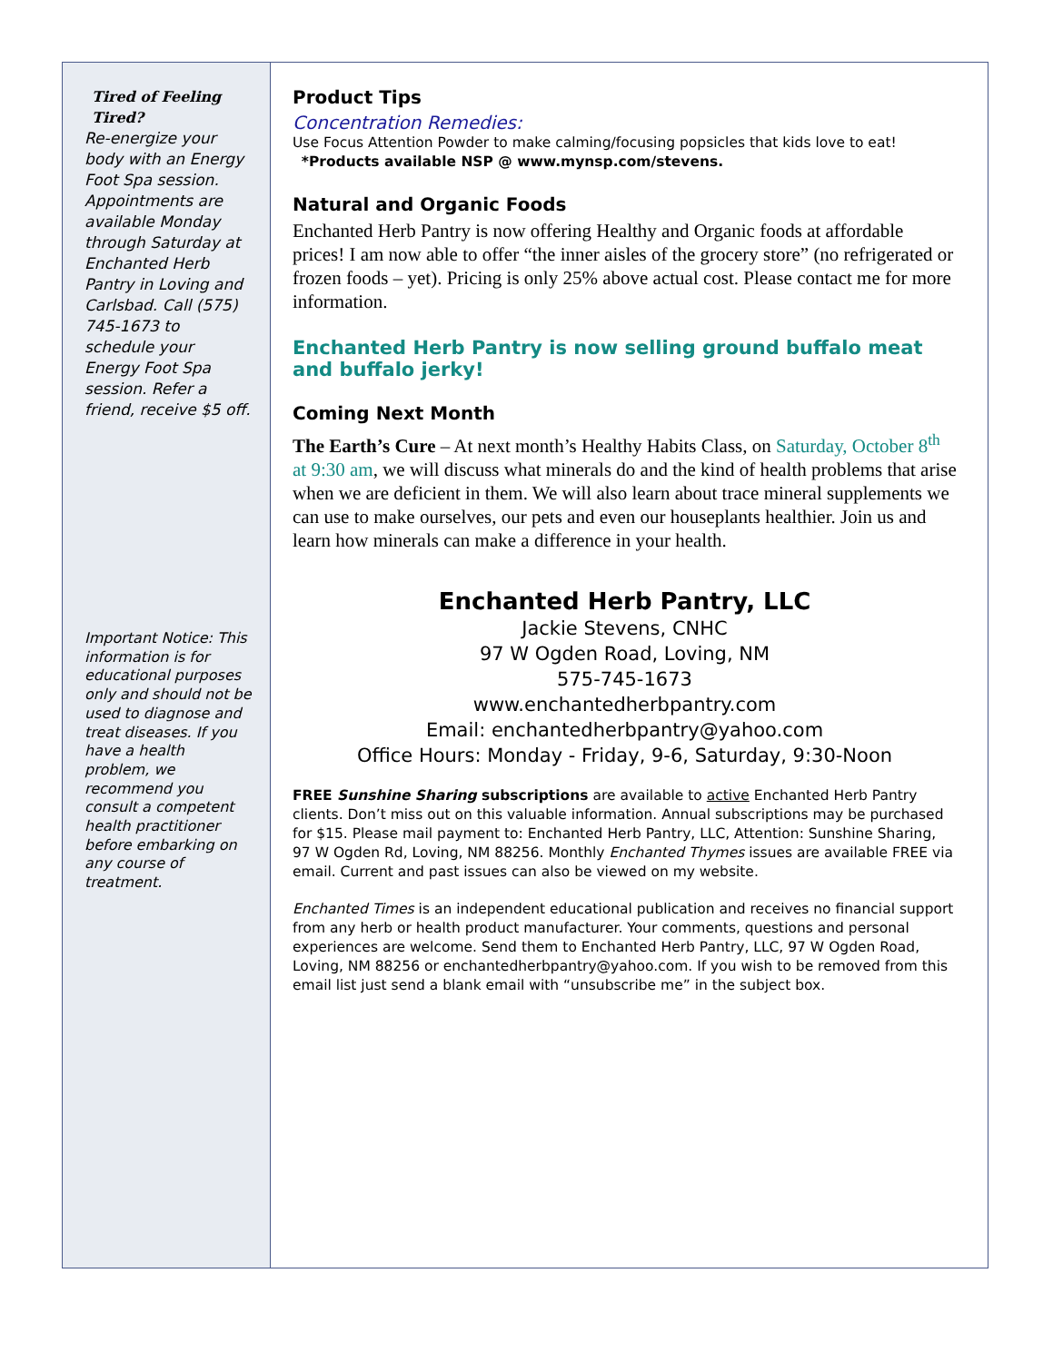Tired of Feeling Tired?
Re-energize your body with an Energy Foot Spa session. Appointments are available Monday through Saturday at Enchanted Herb Pantry in Loving and Carlsbad. Call (575) 745-1673 to schedule your Energy Foot Spa session. Refer a friend, receive $5 off.
Important Notice: This information is for educational purposes only and should not be used to diagnose and treat diseases. If you have a health problem, we recommend you consult a competent health practitioner before embarking on any course of treatment.
Product Tips
Concentration Remedies:
Use Focus Attention Powder to make calming/focusing popsicles that kids love to eat!
*Products available NSP @ www.mynsp.com/stevens.
Natural and Organic Foods
Enchanted Herb Pantry is now offering Healthy and Organic foods at affordable prices! I am now able to offer “the inner aisles of the grocery store” (no refrigerated or frozen foods – yet). Pricing is only 25% above actual cost. Please contact me for more information.
Enchanted Herb Pantry is now selling ground buffalo meat and buffalo jerky!
Coming Next Month
The Earth’s Cure – At next month’s Healthy Habits Class, on Saturday, October 8<sup>th</sup> at 9:30 am, we will discuss what minerals do and the kind of health problems that arise when we are deficient in them. We will also learn about trace mineral supplements we can use to make ourselves, our pets and even our houseplants healthier. Join us and learn how minerals can make a difference in your health.
Enchanted Herb Pantry, LLC
Jackie Stevens, CNHC
97 W Ogden Road, Loving, NM
575-745-1673
www.enchantedherbpantry.com
Email: enchantedherbpantry@yahoo.com
Office Hours: Monday - Friday, 9-6, Saturday, 9:30-Noon
FREE Sunshine Sharing subscriptions are available to active Enchanted Herb Pantry clients. Don’t miss out on this valuable information. Annual subscriptions may be purchased for $15. Please mail payment to: Enchanted Herb Pantry, LLC, Attention: Sunshine Sharing, 97 W Ogden Rd, Loving, NM 88256. Monthly Enchanted Thymes issues are available FREE via email. Current and past issues can also be viewed on my website.
Enchanted Times is an independent educational publication and receives no financial support from any herb or health product manufacturer. Your comments, questions and personal experiences are welcome. Send them to Enchanted Herb Pantry, LLC, 97 W Ogden Road, Loving, NM 88256 or enchantedherbpantry@yahoo.com. If you wish to be removed from this email list just send a blank email with “unsubscribe me” in the subject box.